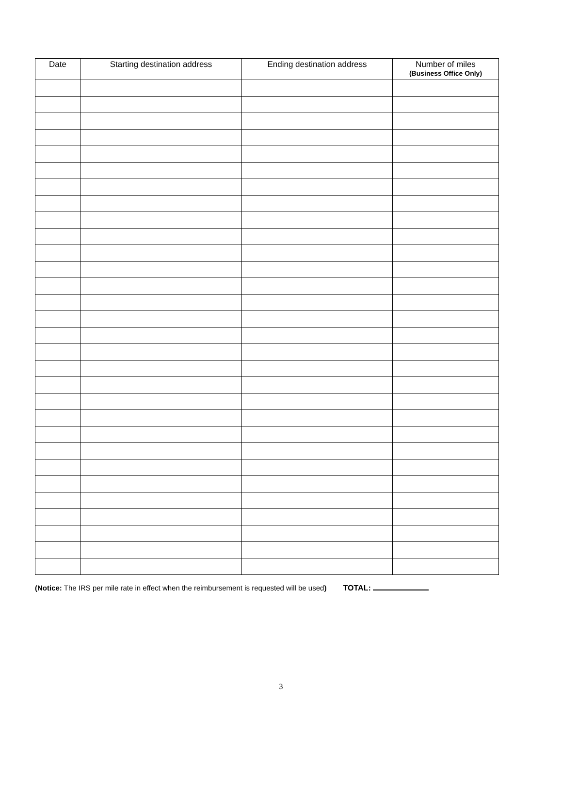| Date | Starting destination address | Ending destination address | Number of miles (Business Office Only) |
| --- | --- | --- | --- |
(Notice: The IRS per mile rate in effect when the reimbursement is requested will be used) TOTAL:
3